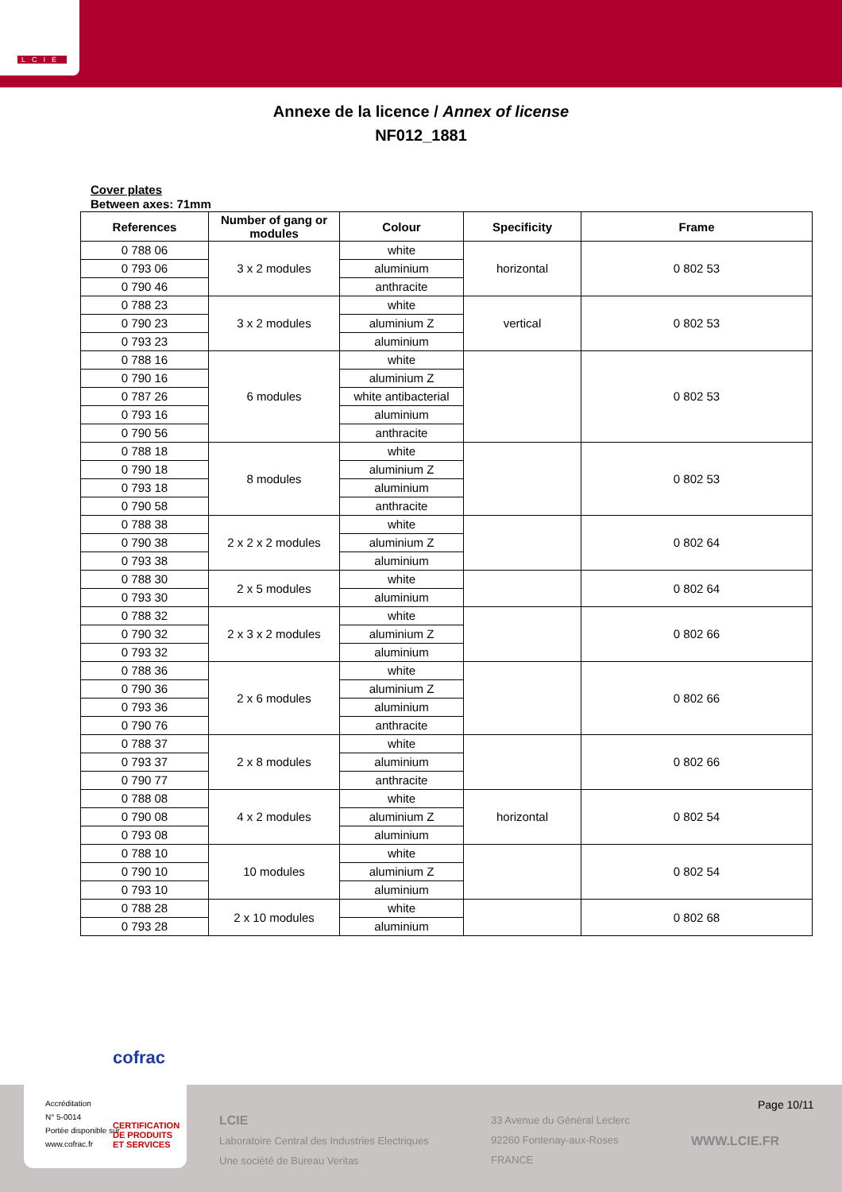LCIE
Annexe de la licence / Annex of license
NF012_1881
Cover plates
Between axes: 71mm
| References | Number of gang or modules | Colour | Specificity | Frame |
| --- | --- | --- | --- | --- |
| 0 788 06 | 3 x 2 modules | white | horizontal | 0 802 53 |
| 0 793 06 | | aluminium | | |
| 0 790 46 | | anthracite | | |
| 0 788 23 | 3 x 2 modules | white | vertical | 0 802 53 |
| 0 790 23 | | aluminium Z | | |
| 0 793 23 | | aluminium | | |
| 0 788 16 | 6 modules | white | | 0 802 53 |
| 0 790 16 | | aluminium Z | | |
| 0 787 26 | | white antibacterial | | |
| 0 793 16 | | aluminium | | |
| 0 790 56 | | anthracite | | |
| 0 788 18 | 8 modules | white | | 0 802 53 |
| 0 790 18 | | aluminium Z | | |
| 0 793 18 | | aluminium | | |
| 0 790 58 | | anthracite | | |
| 0 788 38 | 2 x 2 x 2 modules | white | | 0 802 64 |
| 0 790 38 | | aluminium Z | | |
| 0 793 38 | | aluminium | | |
| 0 788 30 | 2 x 5 modules | white | | 0 802 64 |
| 0 793 30 | | aluminium | | |
| 0 788 32 | 2 x 3 x 2 modules | white | | 0 802 66 |
| 0 790 32 | | aluminium Z | | |
| 0 793 32 | | aluminium | | |
| 0 788 36 | 2 x 6 modules | white | | 0 802 66 |
| 0 790 36 | | aluminium Z | | |
| 0 793 36 | | aluminium | | |
| 0 790 76 | | anthracite | | |
| 0 788 37 | 2 x 8 modules | white | | 0 802 66 |
| 0 793 37 | | aluminium | | |
| 0 790 77 | | anthracite | | |
| 0 788 08 | 4 x 2 modules | white | horizontal | 0 802 54 |
| 0 790 08 | | aluminium Z | | |
| 0 793 08 | | aluminium | | |
| 0 788 10 | 10 modules | white | | 0 802 54 |
| 0 790 10 | | aluminium Z | | |
| 0 793 10 | | aluminium | | |
| 0 788 28 | 2 x 10 modules | white | | 0 802 68 |
| 0 793 28 | | aluminium | | |
LCIE
Laboratoire Central des Industries Electriques
Une société de Bureau Veritas
33 Avenue du Général Leclerc
92260 Fontenay-aux-Roses
FRANCE
Page 10/11
WWW.LCIE.FR
cofrac
Accréditation
N° 5-0014
Portée disponible sur
www.cofrac.fr
CERTIFICATION
DE PRODUITS
ET SERVICES